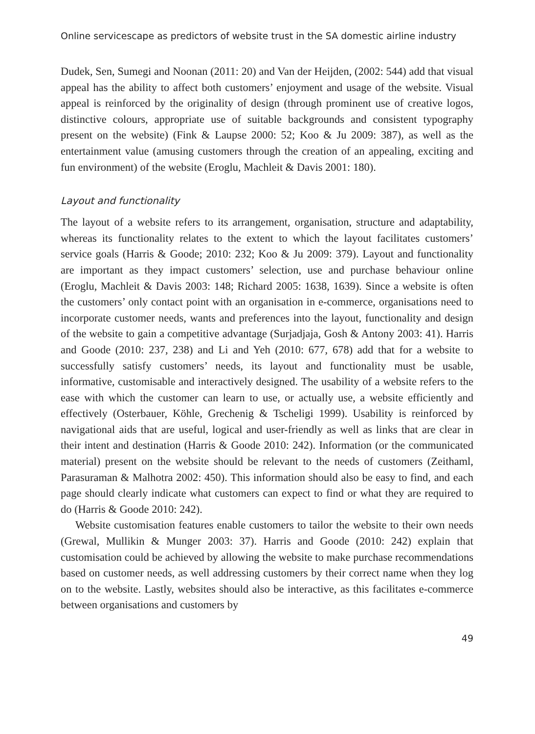Online servicescape as predictors of website trust in the SA domestic airline industry
Dudek, Sen, Sumegi and Noonan (2011: 20) and Van der Heijden, (2002: 544) add that visual appeal has the ability to affect both customers’ enjoyment and usage of the website. Visual appeal is reinforced by the originality of design (through prominent use of creative logos, distinctive colours, appropriate use of suitable backgrounds and consistent typography present on the website) (Fink & Laupse 2000: 52; Koo & Ju 2009: 387), as well as the entertainment value (amusing customers through the creation of an appealing, exciting and fun environment) of the website (Eroglu, Machleit & Davis 2001: 180).
Layout and functionality
The layout of a website refers to its arrangement, organisation, structure and adaptability, whereas its functionality relates to the extent to which the layout facilitates customers’ service goals (Harris & Goode; 2010: 232; Koo & Ju 2009: 379). Layout and functionality are important as they impact customers’ selection, use and purchase behaviour online (Eroglu, Machleit & Davis 2003: 148; Richard 2005: 1638, 1639). Since a website is often the customers’ only contact point with an organisation in e-commerce, organisations need to incorporate customer needs, wants and preferences into the layout, functionality and design of the website to gain a competitive advantage (Surjadjaja, Gosh & Antony 2003: 41). Harris and Goode (2010: 237, 238) and Li and Yeh (2010: 677, 678) add that for a website to successfully satisfy customers’ needs, its layout and functionality must be usable, informative, customisable and interactively designed. The usability of a website refers to the ease with which the customer can learn to use, or actually use, a website efficiently and effectively (Osterbauer, Köhle, Grechenig & Tscheligi 1999). Usability is reinforced by navigational aids that are useful, logical and user-friendly as well as links that are clear in their intent and destination (Harris & Goode 2010: 242). Information (or the communicated material) present on the website should be relevant to the needs of customers (Zeithaml, Parasuraman & Malhotra 2002: 450). This information should also be easy to find, and each page should clearly indicate what customers can expect to find or what they are required to do (Harris & Goode 2010: 242).
Website customisation features enable customers to tailor the website to their own needs (Grewal, Mullikin & Munger 2003: 37). Harris and Goode (2010: 242) explain that customisation could be achieved by allowing the website to make purchase recommendations based on customer needs, as well addressing customers by their correct name when they log on to the website. Lastly, websites should also be interactive, as this facilitates e-commerce between organisations and customers by
49